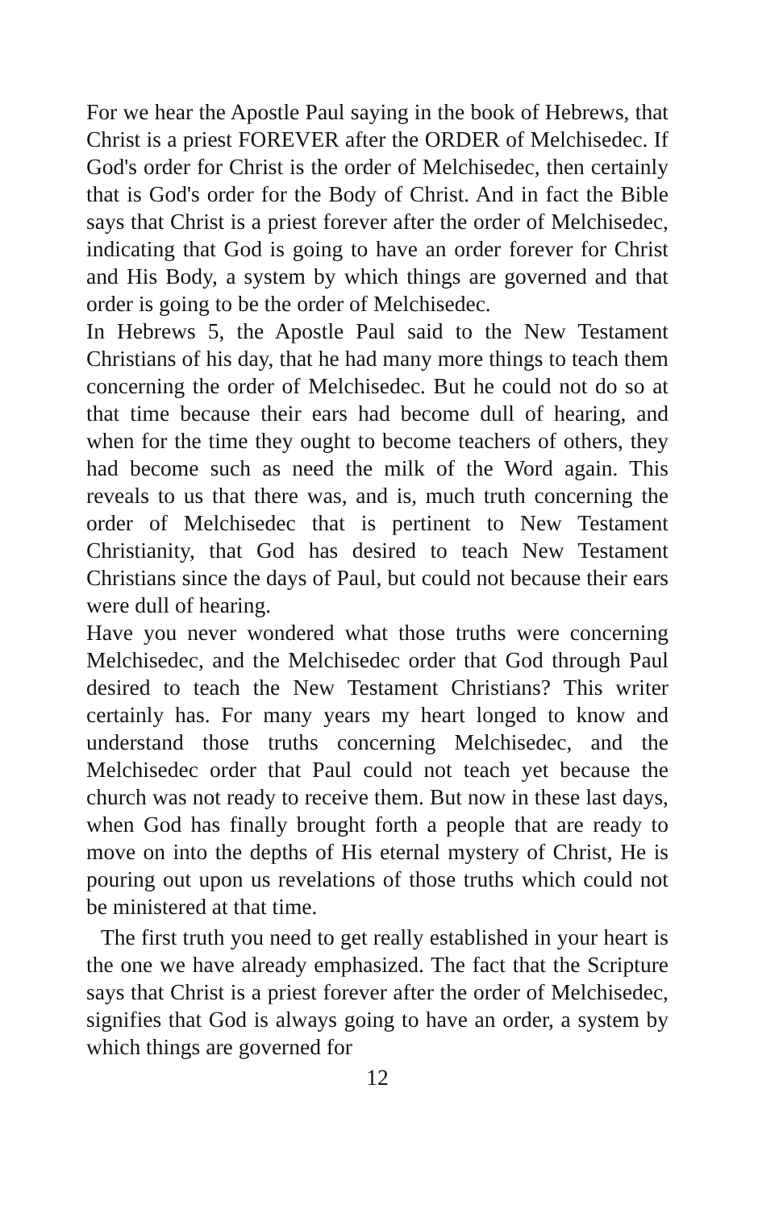For we hear the Apostle Paul saying in the book of Hebrews, that Christ is a priest FOREVER after the ORDER of Melchisedec. If God's order for Christ is the order of Melchisedec, then certainly that is God's order for the Body of Christ. And in fact the Bible says that Christ is a priest forever after the order of Melchisedec, indicating that God is going to have an order forever for Christ and His Body, a system by which things are governed and that order is going to be the order of Melchisedec.
In Hebrews 5, the Apostle Paul said to the New Testament Christians of his day, that he had many more things to teach them concerning the order of Melchisedec. But he could not do so at that time because their ears had become dull of hearing, and when for the time they ought to become teachers of others, they had become such as need the milk of the Word again. This reveals to us that there was, and is, much truth concerning the order of Melchisedec that is pertinent to New Testament Christianity, that God has desired to teach New Testament Christians since the days of Paul, but could not because their ears were dull of hearing.
Have you never wondered what those truths were concerning Melchisedec, and the Melchisedec order that God through Paul desired to teach the New Testament Christians? This writer certainly has. For many years my heart longed to know and understand those truths concerning Melchisedec, and the Melchisedec order that Paul could not teach yet because the church was not ready to receive them. But now in these last days, when God has finally brought forth a people that are ready to move on into the depths of His eternal mystery of Christ, He is pouring out upon us revelations of those truths which could not be ministered at that time.
The first truth you need to get really established in your heart is the one we have already emphasized. The fact that the Scripture says that Christ is a priest forever after the order of Melchisedec, signifies that God is always going to have an order, a system by which things are governed for
12